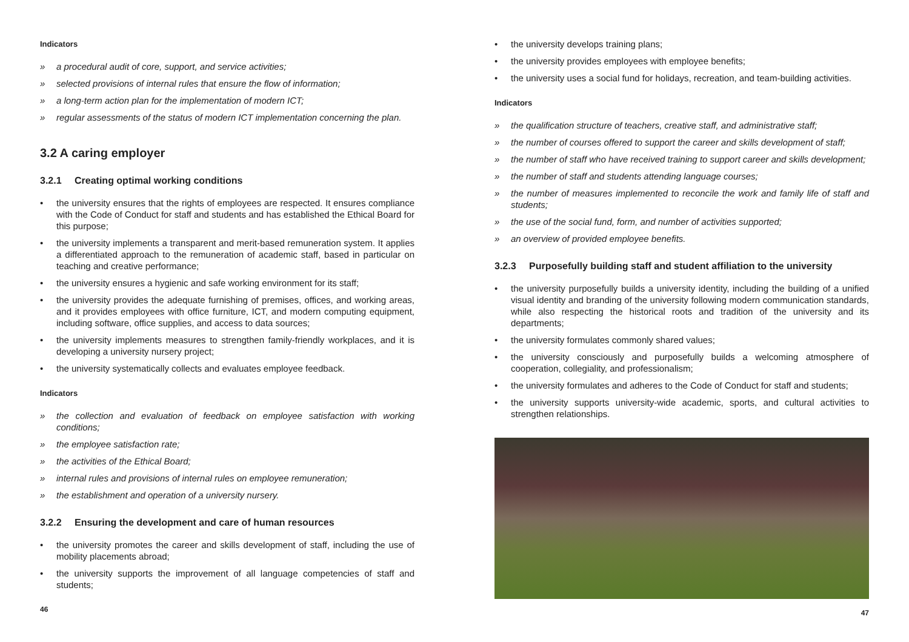Indicators
» a procedural audit of core, support, and service activities;
» selected provisions of internal rules that ensure the flow of information;
» a long-term action plan for the implementation of modern ICT;
» regular assessments of the status of modern ICT implementation concerning the plan.
3.2 A caring employer
3.2.1 Creating optimal working conditions
• the university ensures that the rights of employees are respected. It ensures compliance with the Code of Conduct for staff and students and has established the Ethical Board for this purpose;
• the university implements a transparent and merit-based remuneration system. It applies a differentiated approach to the remuneration of academic staff, based in particular on teaching and creative performance;
• the university ensures a hygienic and safe working environment for its staff;
• the university provides the adequate furnishing of premises, offices, and working areas, and it provides employees with office furniture, ICT, and modern computing equipment, including software, office supplies, and access to data sources;
• the university implements measures to strengthen family-friendly workplaces, and it is developing a university nursery project;
• the university systematically collects and evaluates employee feedback.
Indicators
» the collection and evaluation of feedback on employee satisfaction with working conditions;
» the employee satisfaction rate;
» the activities of the Ethical Board;
» internal rules and provisions of internal rules on employee remuneration;
» the establishment and operation of a university nursery.
3.2.2 Ensuring the development and care of human resources
• the university promotes the career and skills development of staff, including the use of mobility placements abroad;
• the university supports the improvement of all language competencies of staff and students;
46
• the university develops training plans;
• the university provides employees with employee benefits;
• the university uses a social fund for holidays, recreation, and team-building activities.
Indicators
» the qualification structure of teachers, creative staff, and administrative staff;
» the number of courses offered to support the career and skills development of staff;
» the number of staff who have received training to support career and skills development;
» the number of staff and students attending language courses;
» the number of measures implemented to reconcile the work and family life of staff and students;
» the use of the social fund, form, and number of activities supported;
» an overview of provided employee benefits.
3.2.3 Purposefully building staff and student affiliation to the university
• the university purposefully builds a university identity, including the building of a unified visual identity and branding of the university following modern communication standards, while also respecting the historical roots and tradition of the university and its departments;
• the university formulates commonly shared values;
• the university consciously and purposefully builds a welcoming atmosphere of cooperation, collegiality, and professionalism;
• the university formulates and adheres to the Code of Conduct for staff and students;
• the university supports university-wide academic, sports, and cultural activities to strengthen relationships.
47